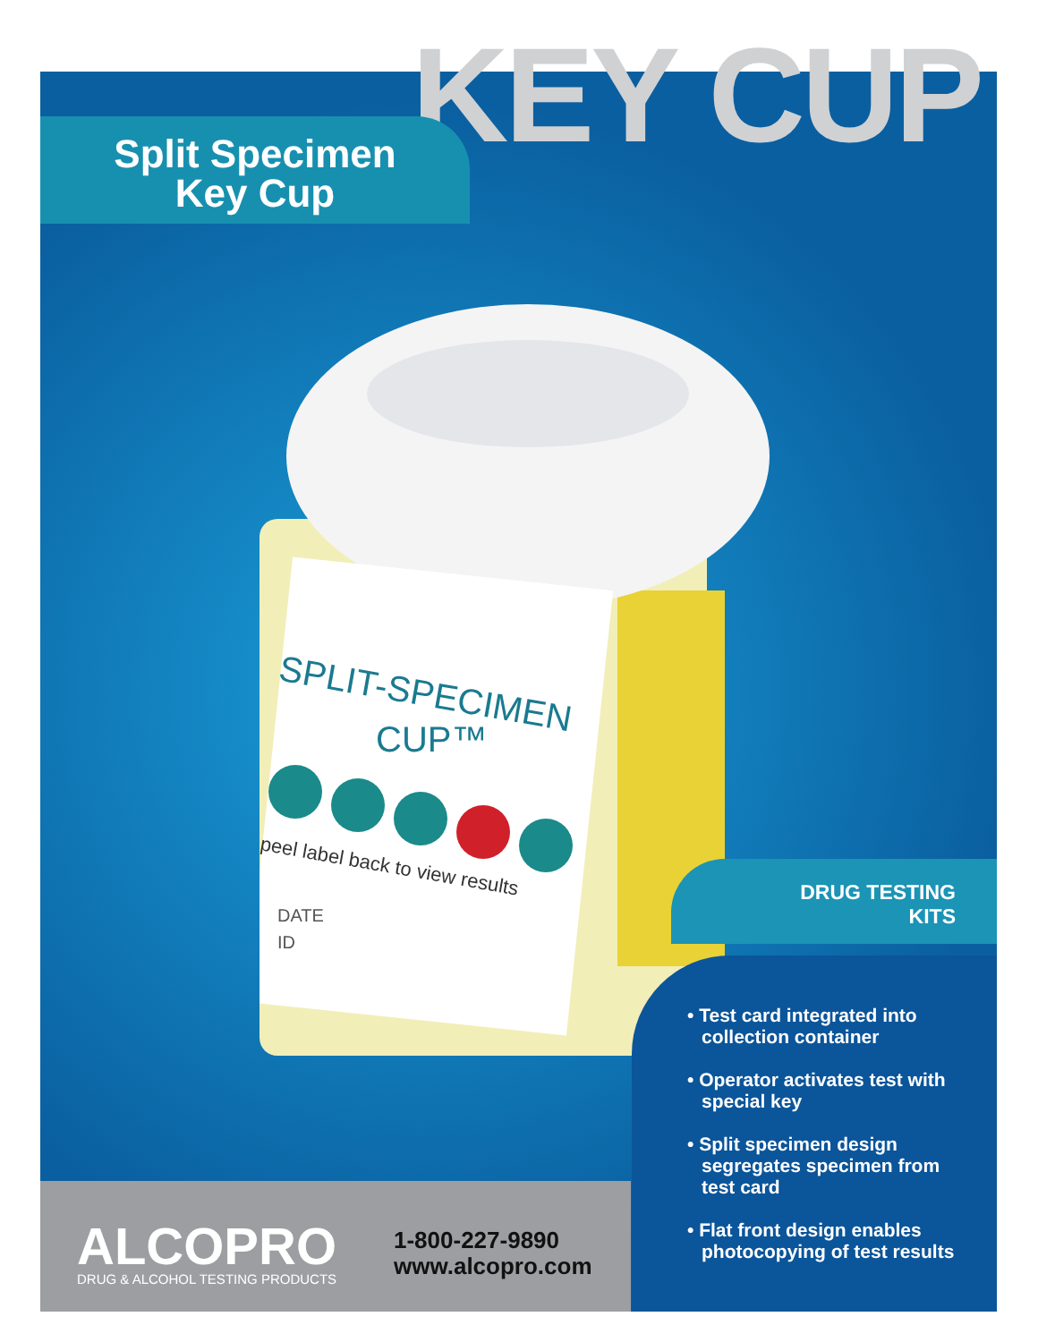KEY CUP
Split Specimen
Key Cup
SPLIT-SPECIMEN
CUP™
peel label back to view results
DATE
ID
DRUG TESTING
KITS
• Test card integrated into collection container
• Operator activates test with special key
• Split specimen design segregates specimen from test card
• Flat front design enables photocopying of test results
ALCOPRO
DRUG & ALCOHOL TESTING PRODUCTS
1-800-227-9890
www.alcopro.com